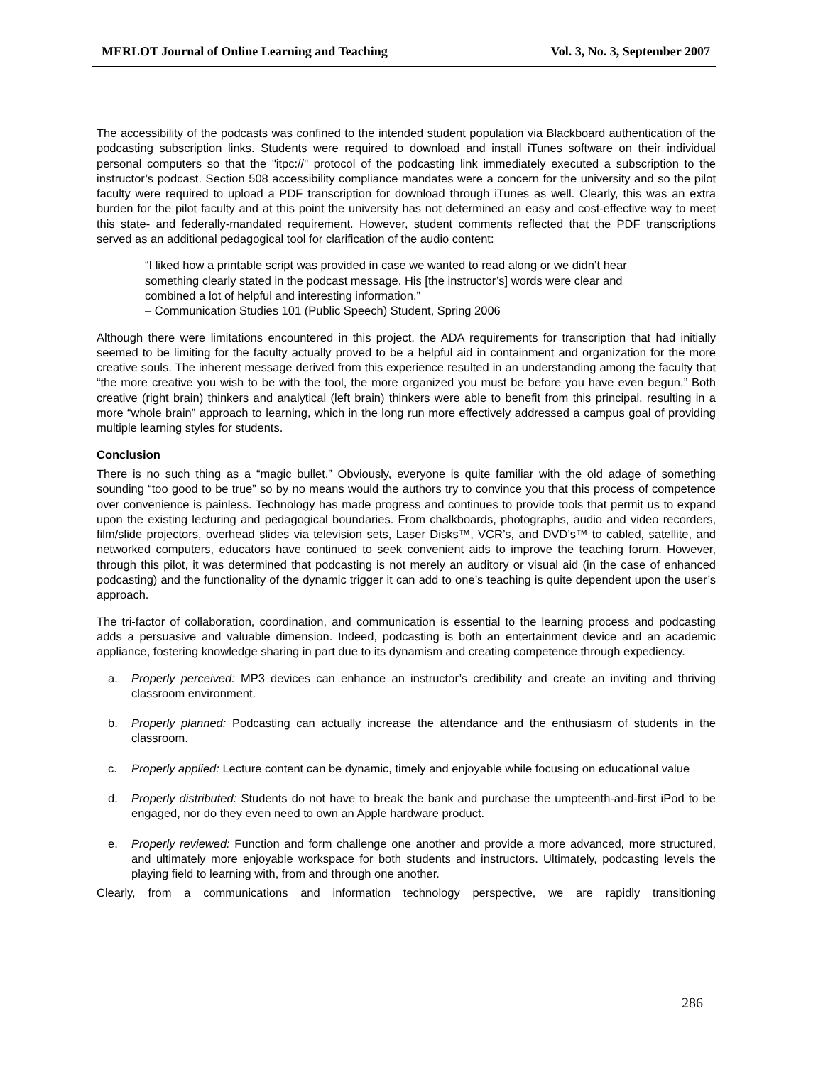MERLOT Journal of Online Learning and Teaching Vol. 3, No. 3, September 2007
The accessibility of the podcasts was confined to the intended student population via Blackboard authentication of the podcasting subscription links. Students were required to download and install iTunes software on their individual personal computers so that the "itpc://" protocol of the podcasting link immediately executed a subscription to the instructor’s podcast. Section 508 accessibility compliance mandates were a concern for the university and so the pilot faculty were required to upload a PDF transcription for download through iTunes as well. Clearly, this was an extra burden for the pilot faculty and at this point the university has not determined an easy and cost-effective way to meet this state- and federally-mandated requirement. However, student comments reflected that the PDF transcriptions served as an additional pedagogical tool for clarification of the audio content:
“I liked how a printable script was provided in case we wanted to read along or we didn’t hear something clearly stated in the podcast message. His [the instructor’s] words were clear and combined a lot of helpful and interesting information.”
– Communication Studies 101 (Public Speech) Student, Spring 2006
Although there were limitations encountered in this project, the ADA requirements for transcription that had initially seemed to be limiting for the faculty actually proved to be a helpful aid in containment and organization for the more creative souls. The inherent message derived from this experience resulted in an understanding among the faculty that “the more creative you wish to be with the tool, the more organized you must be before you have even begun.” Both creative (right brain) thinkers and analytical (left brain) thinkers were able to benefit from this principal, resulting in a more “whole brain” approach to learning, which in the long run more effectively addressed a campus goal of providing multiple learning styles for students.
Conclusion
There is no such thing as a “magic bullet.” Obviously, everyone is quite familiar with the old adage of something sounding “too good to be true” so by no means would the authors try to convince you that this process of competence over convenience is painless. Technology has made progress and continues to provide tools that permit us to expand upon the existing lecturing and pedagogical boundaries. From chalkboards, photographs, audio and video recorders, film/slide projectors, overhead slides via television sets, Laser Disks™, VCR’s, and DVD’s™ to cabled, satellite, and networked computers, educators have continued to seek convenient aids to improve the teaching forum. However, through this pilot, it was determined that podcasting is not merely an auditory or visual aid (in the case of enhanced podcasting) and the functionality of the dynamic trigger it can add to one’s teaching is quite dependent upon the user’s approach.
The tri-factor of collaboration, coordination, and communication is essential to the learning process and podcasting adds a persuasive and valuable dimension. Indeed, podcasting is both an entertainment device and an academic appliance, fostering knowledge sharing in part due to its dynamism and creating competence through expediency.
a. Properly perceived: MP3 devices can enhance an instructor’s credibility and create an inviting and thriving classroom environment.
b. Properly planned: Podcasting can actually increase the attendance and the enthusiasm of students in the classroom.
c. Properly applied: Lecture content can be dynamic, timely and enjoyable while focusing on educational value
d. Properly distributed: Students do not have to break the bank and purchase the umpteenth-and-first iPod to be engaged, nor do they even need to own an Apple hardware product.
e. Properly reviewed: Function and form challenge one another and provide a more advanced, more structured, and ultimately more enjoyable workspace for both students and instructors. Ultimately, podcasting levels the playing field to learning with, from and through one another.
Clearly, from a communications and information technology perspective, we are rapidly transitioning
286